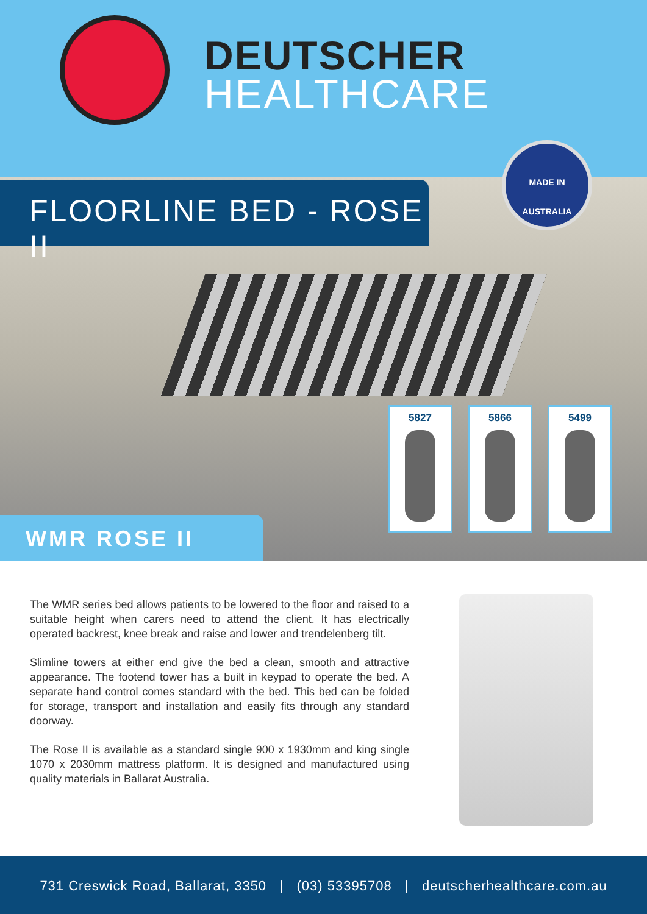DEUTSCHER
HEALTHCARE
FLOORLINE BED - ROSE II
MADE IN
AUSTRALIA
5827 5866 5499
WMR ROSE II
The WMR series bed allows patients to be lowered to the floor and raised to a suitable height when carers need to attend the client. It has electrically operated backrest, knee break and raise and lower and trendelenberg tilt.
Slimline towers at either end give the bed a clean, smooth and attractive appearance. The footend tower has a built in keypad to operate the bed. A separate hand control comes standard with the bed. This bed can be folded for storage, transport and installation and easily fits through any standard doorway.
The Rose II is available as a standard single 900 x 1930mm and king single 1070 x 2030mm mattress platform. It is designed and manufactured using quality materials in Ballarat Australia.
731 Creswick Road, Ballarat, 3350 | (03) 53395708 | deutscherhealthcare.com.au